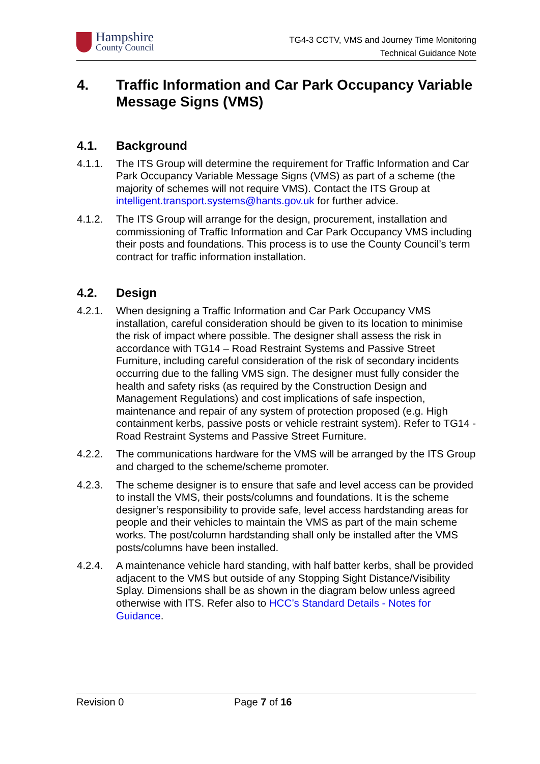Hampshire
County Council
TG4-3 CCTV, VMS and Journey Time Monitoring
Technical Guidance Note
4. Traffic Information and Car Park Occupancy Variable Message Signs (VMS)
4.1. Background
4.1.1. The ITS Group will determine the requirement for Traffic Information and Car Park Occupancy Variable Message Signs (VMS) as part of a scheme (the majority of schemes will not require VMS). Contact the ITS Group at intelligent.transport.systems@hants.gov.uk for further advice.
4.1.2. The ITS Group will arrange for the design, procurement, installation and commissioning of Traffic Information and Car Park Occupancy VMS including their posts and foundations. This process is to use the County Council’s term contract for traffic information installation.
4.2. Design
4.2.1. When designing a Traffic Information and Car Park Occupancy VMS installation, careful consideration should be given to its location to minimise the risk of impact where possible. The designer shall assess the risk in accordance with TG14 – Road Restraint Systems and Passive Street Furniture, including careful consideration of the risk of secondary incidents occurring due to the falling VMS sign. The designer must fully consider the health and safety risks (as required by the Construction Design and Management Regulations) and cost implications of safe inspection, maintenance and repair of any system of protection proposed (e.g. High containment kerbs, passive posts or vehicle restraint system). Refer to TG14 - Road Restraint Systems and Passive Street Furniture.
4.2.2. The communications hardware for the VMS will be arranged by the ITS Group and charged to the scheme/scheme promoter.
4.2.3. The scheme designer is to ensure that safe and level access can be provided to install the VMS, their posts/columns and foundations. It is the scheme designer’s responsibility to provide safe, level access hardstanding areas for people and their vehicles to maintain the VMS as part of the main scheme works. The post/column hardstanding shall only be installed after the VMS posts/columns have been installed.
4.2.4. A maintenance vehicle hard standing, with half batter kerbs, shall be provided adjacent to the VMS but outside of any Stopping Sight Distance/Visibility Splay. Dimensions shall be as shown in the diagram below unless agreed otherwise with ITS. Refer also to HCC’s Standard Details - Notes for Guidance.
Revision 0 Page 7 of 16